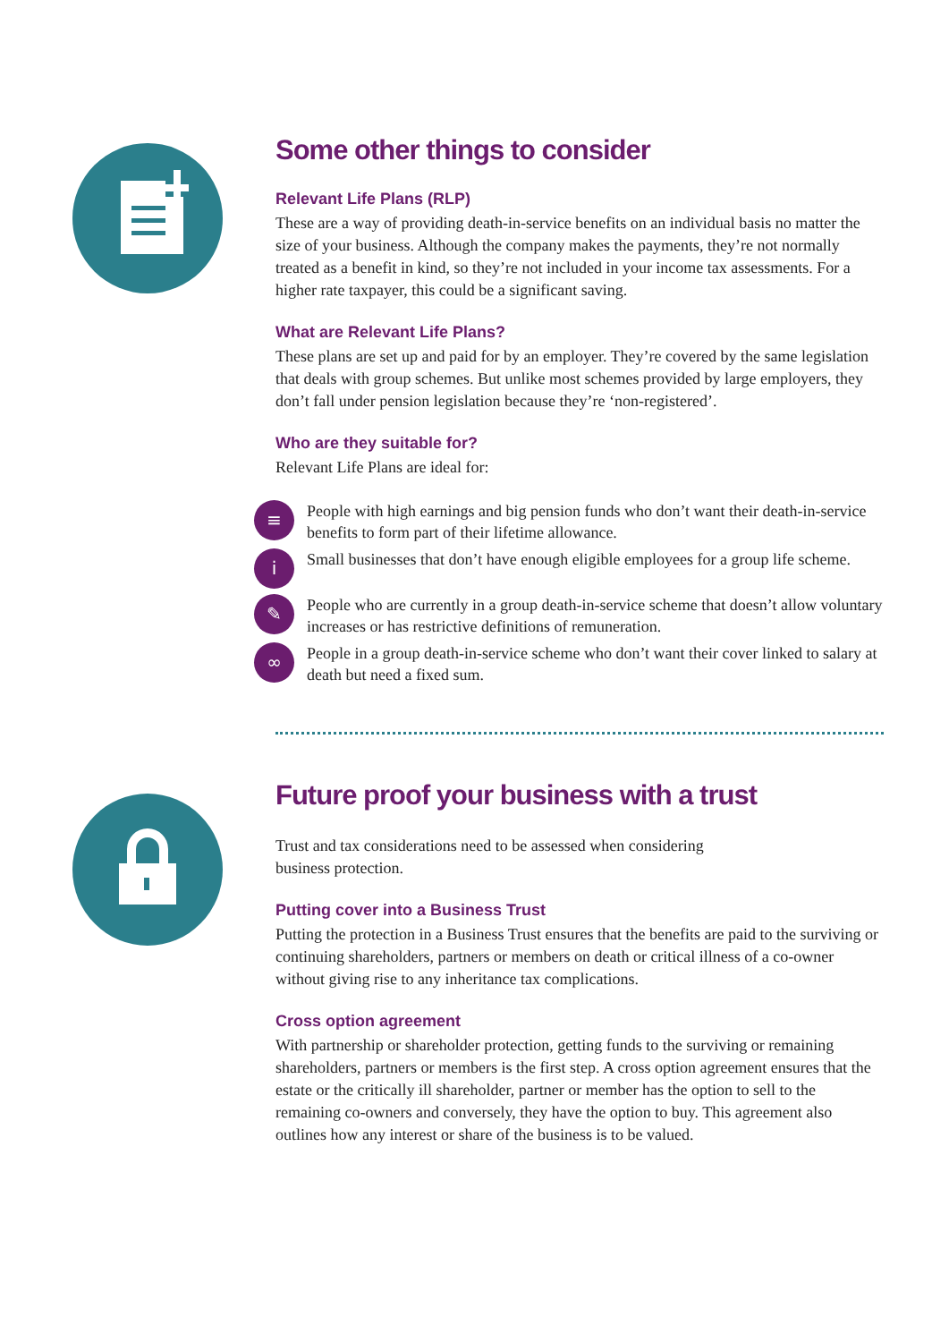Some other things to consider
Relevant Life Plans (RLP)
These are a way of providing death-in-service benefits on an individual basis no matter the size of your business. Although the company makes the payments, they’re not normally treated as a benefit in kind, so they’re not included in your income tax assessments. For a higher rate taxpayer, this could be a significant saving.
What are Relevant Life Plans?
These plans are set up and paid for by an employer. They’re covered by the same legislation that deals with group schemes. But unlike most schemes provided by large employers, they don’t fall under pension legislation because they’re ‘non-registered’.
Who are they suitable for?
Relevant Life Plans are ideal for:
≡
People with high earnings and big pension funds who don’t want their death-in-service benefits to form part of their lifetime allowance.
i
Small businesses that don’t have enough eligible employees for a group life scheme.
✎
People who are currently in a group death-in-service scheme that doesn’t allow voluntary increases or has restrictive definitions of remuneration.
∞
People in a group death-in-service scheme who don’t want their cover linked to salary at death but need a fixed sum.
Future proof your business with a trust
Trust and tax considerations need to be assessed when considering
business protection.
Putting cover into a Business Trust
Putting the protection in a Business Trust ensures that the benefits are paid to the surviving or continuing shareholders, partners or members on death or critical illness of a co-owner without giving rise to any inheritance tax complications.
Cross option agreement
With partnership or shareholder protection, getting funds to the surviving or remaining shareholders, partners or members is the first step. A cross option agreement ensures that the estate or the critically ill shareholder, partner or member has the option to sell to the remaining co-owners and conversely, they have the option to buy. This agreement also outlines how any interest or share of the business is to be valued.